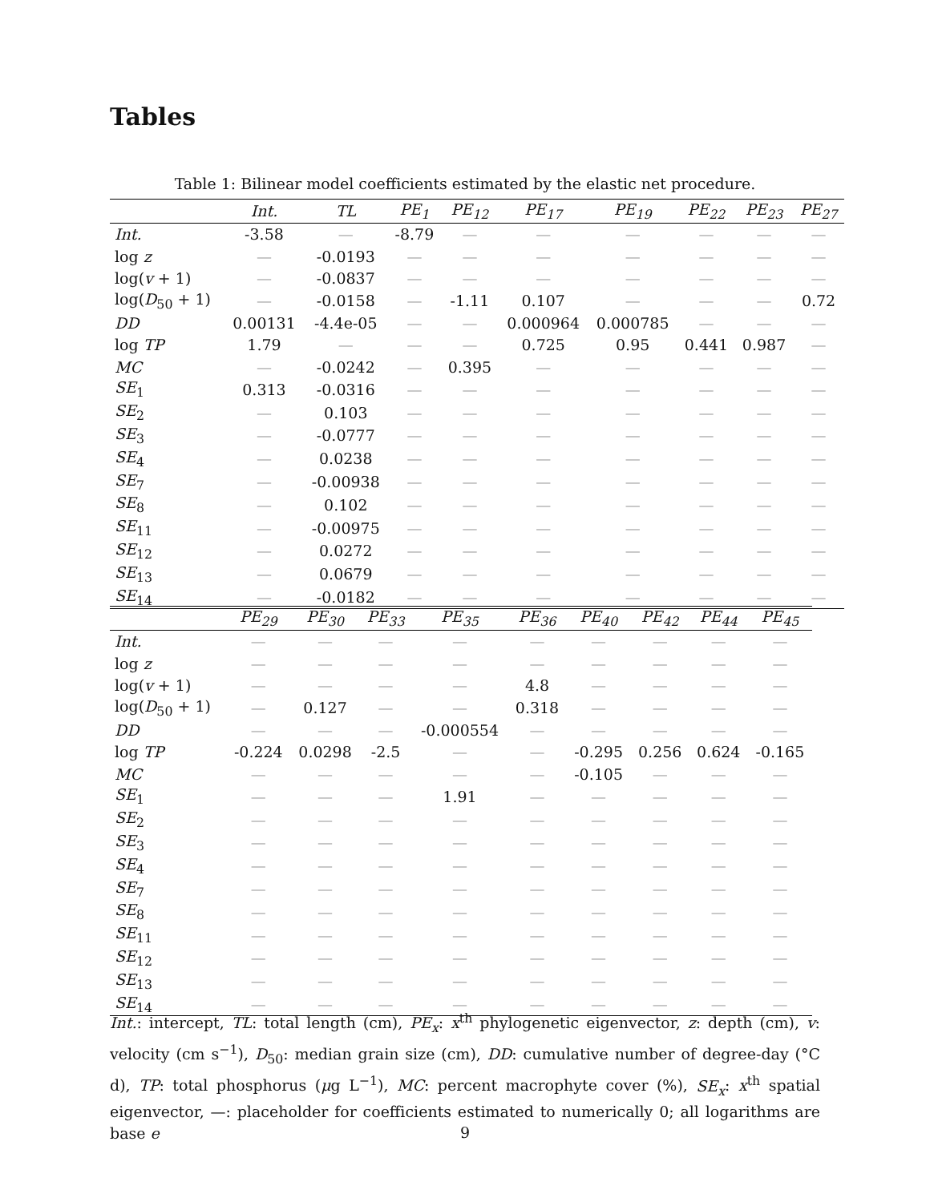Tables
Table 1: Bilinear model coefficients estimated by the elastic net procedure.
| | Int. | TL | PE<sub>1</sub> | PE<sub>12</sub> | PE<sub>17</sub> | PE<sub>19</sub> | PE<sub>22</sub> | PE<sub>23</sub> | PE<sub>27</sub> |
| --- | --- | --- | --- | --- | --- | --- | --- | --- | --- |
| Int. | -3.58 | — | -8.79 | — | — | — | — | — | — |
| log z | — | -0.0193 | — | — | — | — | — | — | — |
| log( v + 1) | — | -0.0837 | — | — | — | — | — | — | — |
| log( D<sub>50</sub> + 1) | — | -0.0158 | — | -1.11 | 0.107 | — | — | — | 0.72 |
| DD | 0.00131 | -4.4e-05 | — | — | 0.000964 | 0.000785 | — | — | — |
| log TP | 1.79 | — | — | — | 0.725 | 0.95 | 0.441 | 0.987 | — |
| MC | — | -0.0242 | — | 0.395 | — | — | — | — | — |
| SE<sub>1</sub> | 0.313 | -0.0316 | — | — | — | — | — | — | — |
| SE<sub>2</sub> | — | 0.103 | — | — | — | — | — | — | — |
| SE<sub>3</sub> | — | -0.0777 | — | — | — | — | — | — | — |
| SE<sub>4</sub> | — | 0.0238 | — | — | — | — | — | — | — |
| SE<sub>7</sub> | — | -0.00938 | — | — | — | — | — | — | — |
| SE<sub>8</sub> | — | 0.102 | — | — | — | — | — | — | — |
| SE<sub>11</sub> | — | -0.00975 | — | — | — | — | — | — | — |
| SE<sub>12</sub> | — | 0.0272 | — | — | — | — | — | — | — |
| SE<sub>13</sub> | — | 0.0679 | — | — | — | — | — | — | — |
| SE<sub>14</sub> | — | -0.0182 | — | — | — | — | — | — | — |
| | PE<sub>29</sub> | PE<sub>30</sub> | PE<sub>33</sub> | PE<sub>35</sub> | PE<sub>36</sub> | PE<sub>40</sub> | PE<sub>42</sub> | PE<sub>44</sub> | PE<sub>45</sub> |
| --- | --- | --- | --- | --- | --- | --- | --- | --- | --- |
| Int. | — | — | — | — | — | — | — | — | — |
| log z | — | — | — | — | — | — | — | — | — |
| log( v + 1) | — | — | — | — | 4.8 | — | — | — | — |
| log( D<sub>50</sub> + 1) | — | 0.127 | — | — | 0.318 | — | — | — | — |
| DD | — | — | — | -0.000554 | — | — | — | — | — |
| log TP | -0.224 | 0.0298 | -2.5 | — | — | -0.295 | 0.256 | 0.624 | -0.165 |
| MC | — | — | — | — | — | -0.105 | — | — | — |
| SE<sub>1</sub> | — | — | — | 1.91 | — | — | — | — | — |
| SE<sub>2</sub> | — | — | — | — | — | — | — | — | — |
| SE<sub>3</sub> | — | — | — | — | — | — | — | — | — |
| SE<sub>4</sub> | — | — | — | — | — | — | — | — | — |
| SE<sub>7</sub> | — | — | — | — | — | — | — | — | — |
| SE<sub>8</sub> | — | — | — | — | — | — | — | — | — |
| SE<sub>11</sub> | — | — | — | — | — | — | — | — | — |
| SE<sub>12</sub> | — | — | — | — | — | — | — | — | — |
| SE<sub>13</sub> | — | — | — | — | — | — | — | — | — |
| SE<sub>14</sub> | — | — | — | — | — | — | — | — | — |
Int.: intercept, TL: total length (cm), PE<sub>x</sub>: x<sup>th</sup> phylogenetic eigenvector, z: depth (cm), v: velocity (cm s<sup>−1</sup>), D<sub>50</sub>: median grain size (cm), DD: cumulative number of degree-day (°C d), TP: total phosphorus (μg L<sup>−1</sup>), MC: percent macrophyte cover (%), SE<sub>x</sub>: x<sup>th</sup> spatial eigenvector, —: placeholder for coefficients estimated to numerically 0; all logarithms are base e
9